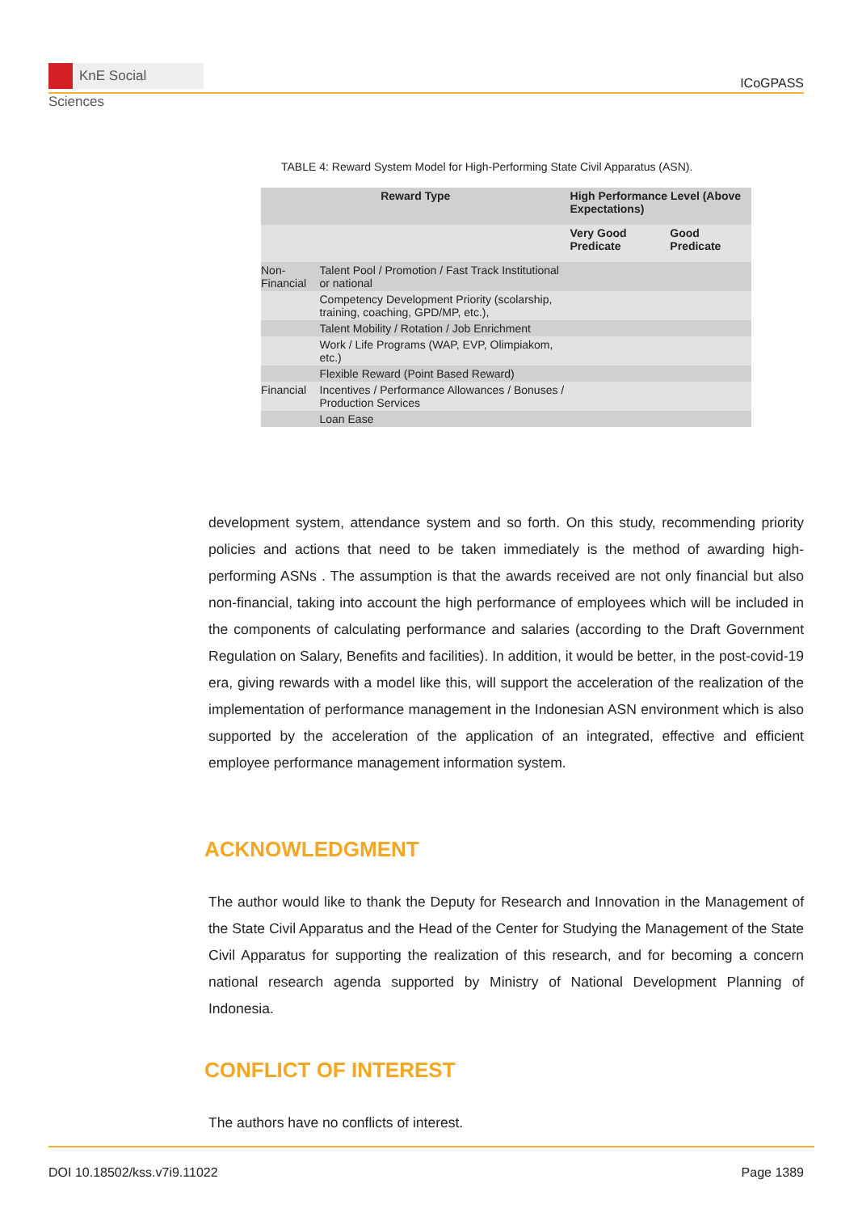KnE Social Sciences
ICoGPASS
TABLE 4: Reward System Model for High-Performing State Civil Apparatus (ASN).
| Reward Type | | High Performance Level (Above Expectations) | | |
| --- | --- | --- | --- | --- |
| | | Very Good Predicate | Good Predicate | |
| Non-Financial | Talent Pool / Promotion / Fast Track Institutional or national | | | |
| | Competency Development Priority (scolarship, training, coaching, GPD/MP, etc.), | | | |
| | Talent Mobility / Rotation / Job Enrichment | | | |
| | Work / Life Programs (WAP, EVP, Olimpiakom, etc.) | | | |
| | Flexible Reward (Point Based Reward) | | | |
| Financial | Incentives / Performance Allowances / Bonuses / Production Services | | | |
| | Loan Ease | | | |
development system, attendance system and so forth. On this study, recommending priority policies and actions that need to be taken immediately is the method of awarding high-performing ASNs . The assumption is that the awards received are not only financial but also non-financial, taking into account the high performance of employees which will be included in the components of calculating performance and salaries (according to the Draft Government Regulation on Salary, Benefits and facilities). In addition, it would be better, in the post-covid-19 era, giving rewards with a model like this, will support the acceleration of the realization of the implementation of performance management in the Indonesian ASN environment which is also supported by the acceleration of the application of an integrated, effective and efficient employee performance management information system.
ACKNOWLEDGMENT
The author would like to thank the Deputy for Research and Innovation in the Management of the State Civil Apparatus and the Head of the Center for Studying the Management of the State Civil Apparatus for supporting the realization of this research, and for becoming a concern national research agenda supported by Ministry of National Development Planning of Indonesia.
CONFLICT OF INTEREST
The authors have no conflicts of interest.
DOI 10.18502/kss.v7i9.11022 Page 1389